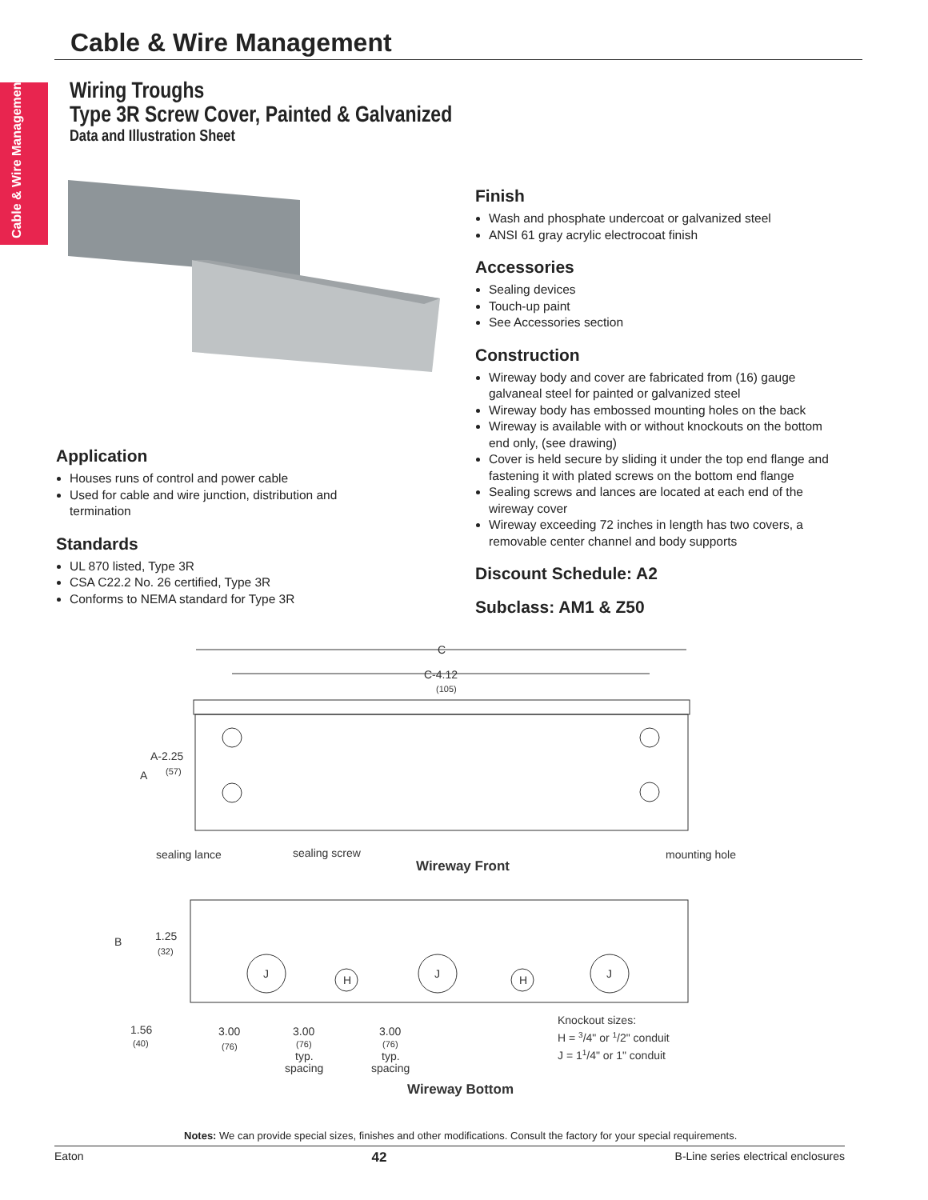Cable & Wire Management
Cable & Wire Management
Wiring Troughs
Type 3R Screw Cover, Painted & Galvanized
Data and Illustration Sheet
Application
Houses runs of control and power cable
Used for cable and wire junction, distribution and termination
Standards
UL 870 listed, Type 3R
CSA C22.2 No. 26 certified, Type 3R
Conforms to NEMA standard for Type 3R
Finish
Wash and phosphate undercoat or galvanized steel
ANSI 61 gray acrylic electrocoat finish
Accessories
Sealing devices
Touch-up paint
See Accessories section
Construction
Wireway body and cover are fabricated from (16) gauge galvaneal steel for painted or galvanized steel
Wireway body has embossed mounting holes on the back
Wireway is available with or without knockouts on the bottom end only, (see drawing)
Cover is held secure by sliding it under the top end flange and fastening it with plated screws on the bottom end flange
Sealing screws and lances are located at each end of the wireway cover
Wireway exceeding 72 inches in length has two covers, a removable center channel and body supports
Discount Schedule: A2
Subclass: AM1 & Z50
C
C-4.12
(105)
A-2.25
(57)
A
sealing lance
sealing screw
Wireway Front
mounting hole
J
J
J
H
H
B
1.25
(32)
1.56
(40)
3.00
(76)
3.00
(76)
typ.
spacing
3.00
(76)
typ.
spacing
Knockout sizes:
H = 3/4" or 1/2" conduit
J = 11/4" or 1" conduit
Wireway Bottom
Notes: We can provide special sizes, finishes and other modifications. Consult the factory for your special requirements.
Eaton 42 B-Line series electrical enclosures